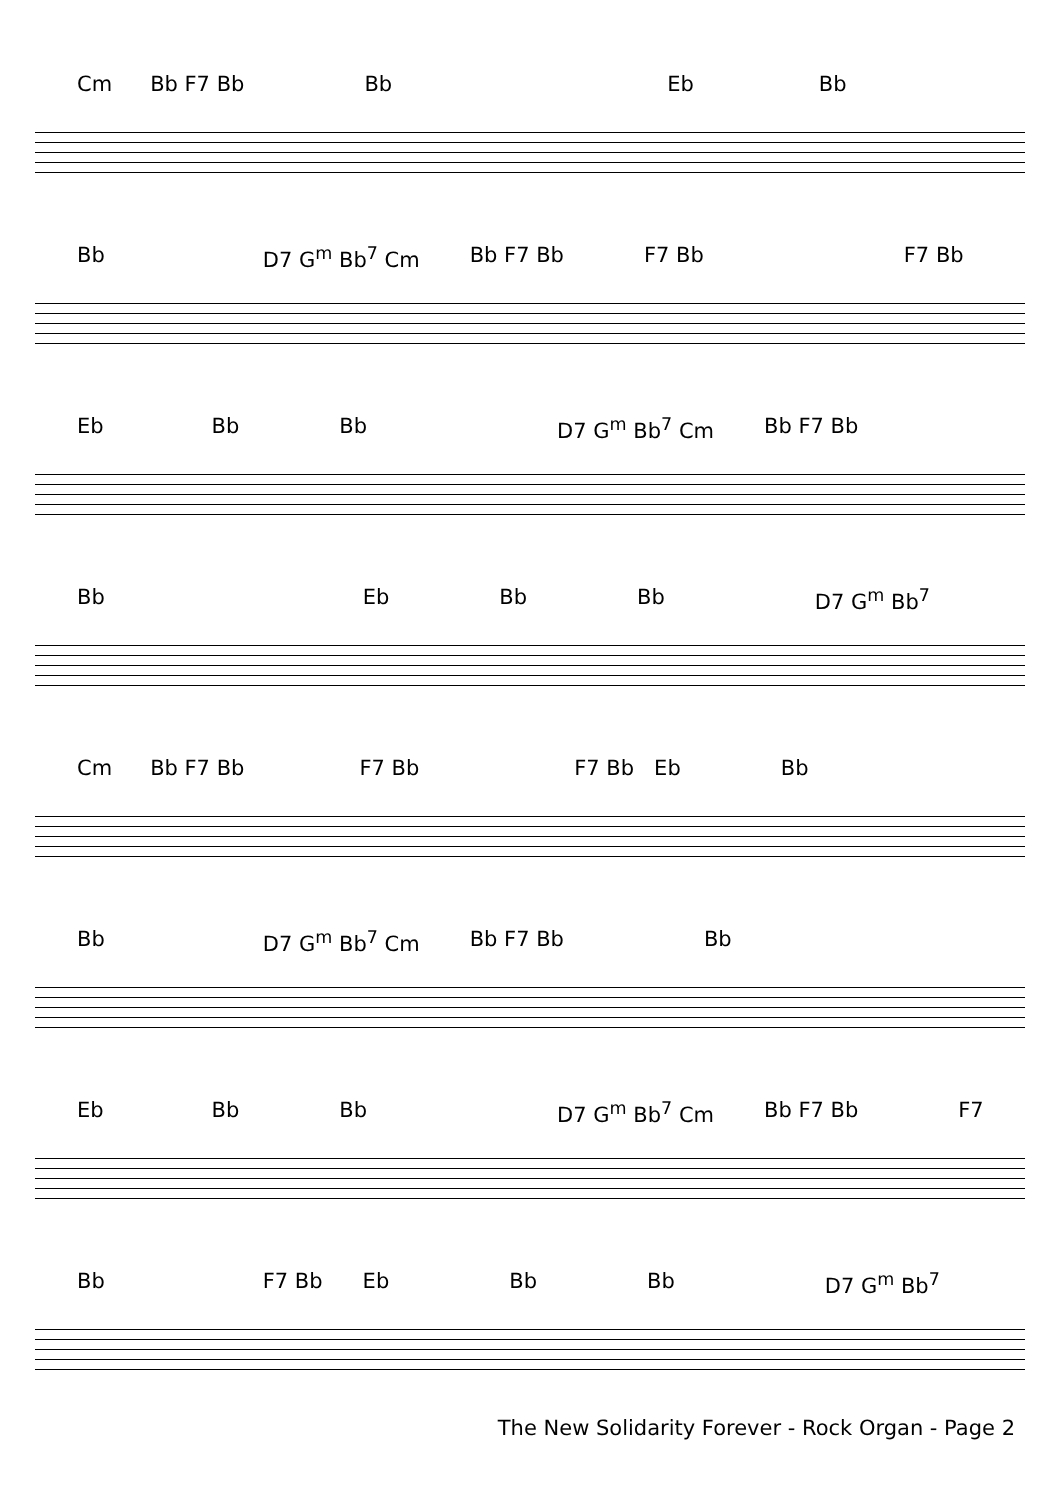Cm Bb F7 Bb Bb Eb Bb
Bb D7 G<sup>m</sup> Bb<sup>7</sup> Cm Bb F7 Bb F7 Bb F7 Bb
Eb Bb Bb D7 G<sup>m</sup> Bb<sup>7</sup> Cm Bb F7 Bb
Bb Eb Bb Bb D7 G<sup>m</sup> Bb<sup>7</sup>
Cm Bb F7 Bb F7 Bb F7 Bb Eb Bb
Bb D7 G<sup>m</sup> Bb<sup>7</sup> Cm Bb F7 Bb Bb
Eb Bb Bb D7 G<sup>m</sup> Bb<sup>7</sup> Cm Bb F7 Bb F7
Bb F7 Bb Eb Bb Bb D7 G<sup>m</sup> Bb<sup>7</sup>
The New Solidarity Forever - Rock Organ - Page 2